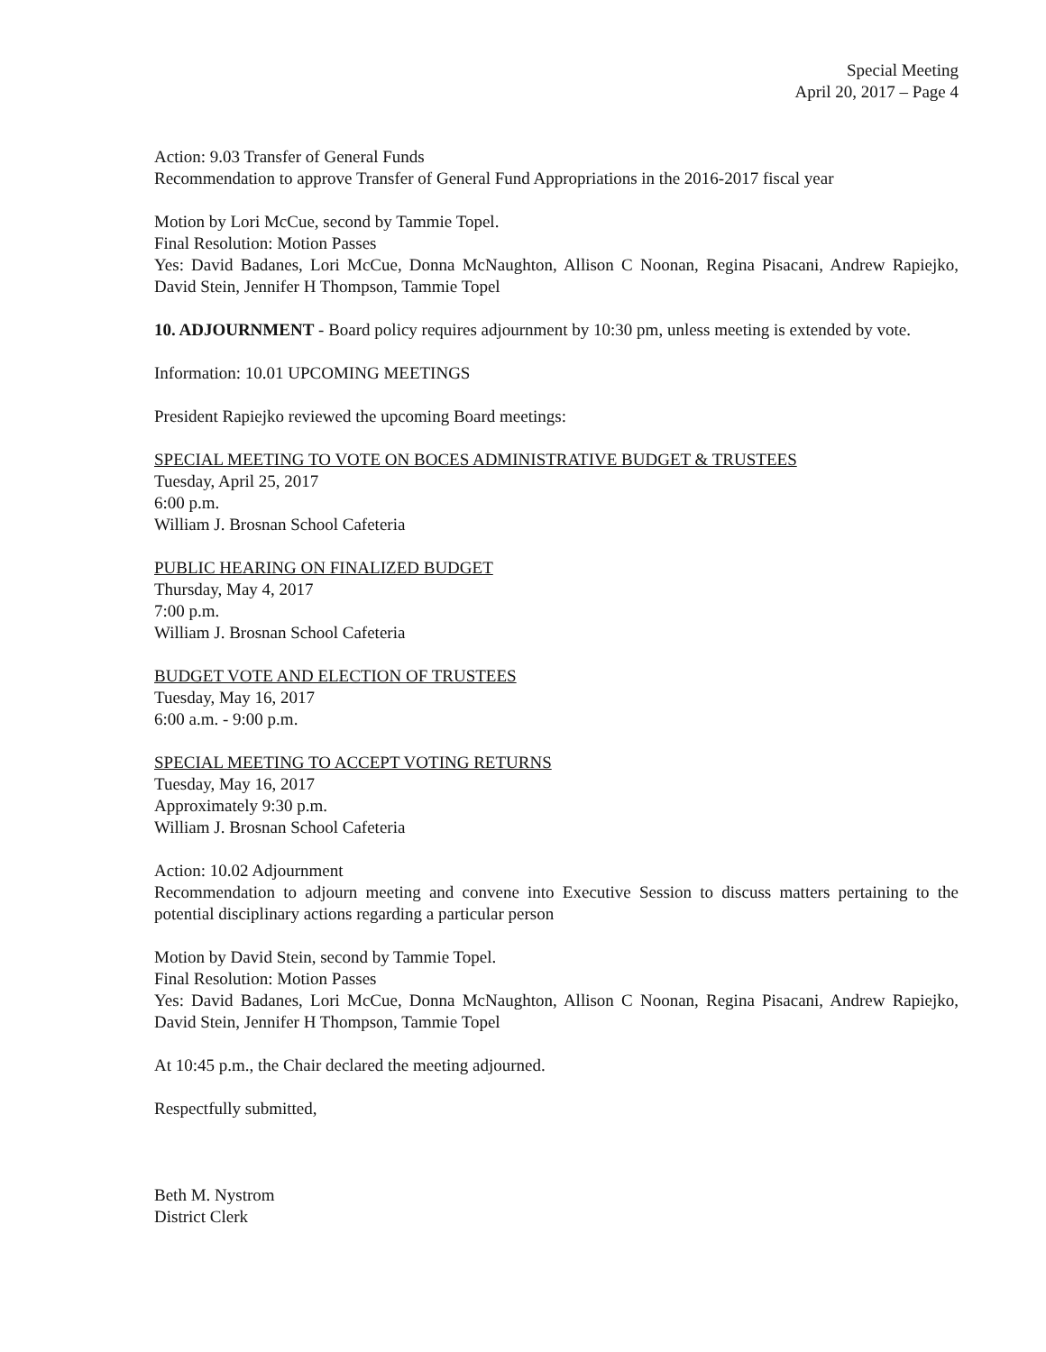Special Meeting
April 20, 2017 – Page 4
Action: 9.03 Transfer of General Funds
Recommendation to approve Transfer of General Fund Appropriations in the 2016-2017 fiscal year
Motion by Lori McCue, second by Tammie Topel.
Final Resolution: Motion Passes
Yes: David Badanes, Lori McCue, Donna McNaughton, Allison C Noonan, Regina Pisacani, Andrew Rapiejko, David Stein, Jennifer H Thompson, Tammie Topel
10. ADJOURNMENT - Board policy requires adjournment by 10:30 pm, unless meeting is extended by vote.
Information: 10.01 UPCOMING MEETINGS
President Rapiejko reviewed the upcoming Board meetings:
SPECIAL MEETING TO VOTE ON BOCES ADMINISTRATIVE BUDGET & TRUSTEES
Tuesday, April 25, 2017
6:00 p.m.
William J. Brosnan School Cafeteria
PUBLIC HEARING ON FINALIZED BUDGET
Thursday, May 4, 2017
7:00 p.m.
William J. Brosnan School Cafeteria
BUDGET VOTE AND ELECTION OF TRUSTEES
Tuesday, May 16, 2017
6:00 a.m. - 9:00 p.m.
SPECIAL MEETING TO ACCEPT VOTING RETURNS
Tuesday, May 16, 2017
Approximately 9:30 p.m.
William J. Brosnan School Cafeteria
Action: 10.02 Adjournment
Recommendation to adjourn meeting and convene into Executive Session to discuss matters pertaining to the potential disciplinary actions regarding a particular person
Motion by David Stein, second by Tammie Topel.
Final Resolution: Motion Passes
Yes: David Badanes, Lori McCue, Donna McNaughton, Allison C Noonan, Regina Pisacani, Andrew Rapiejko, David Stein, Jennifer H Thompson, Tammie Topel
At 10:45 p.m., the Chair declared the meeting adjourned.
Respectfully submitted,
Beth M. Nystrom
District Clerk